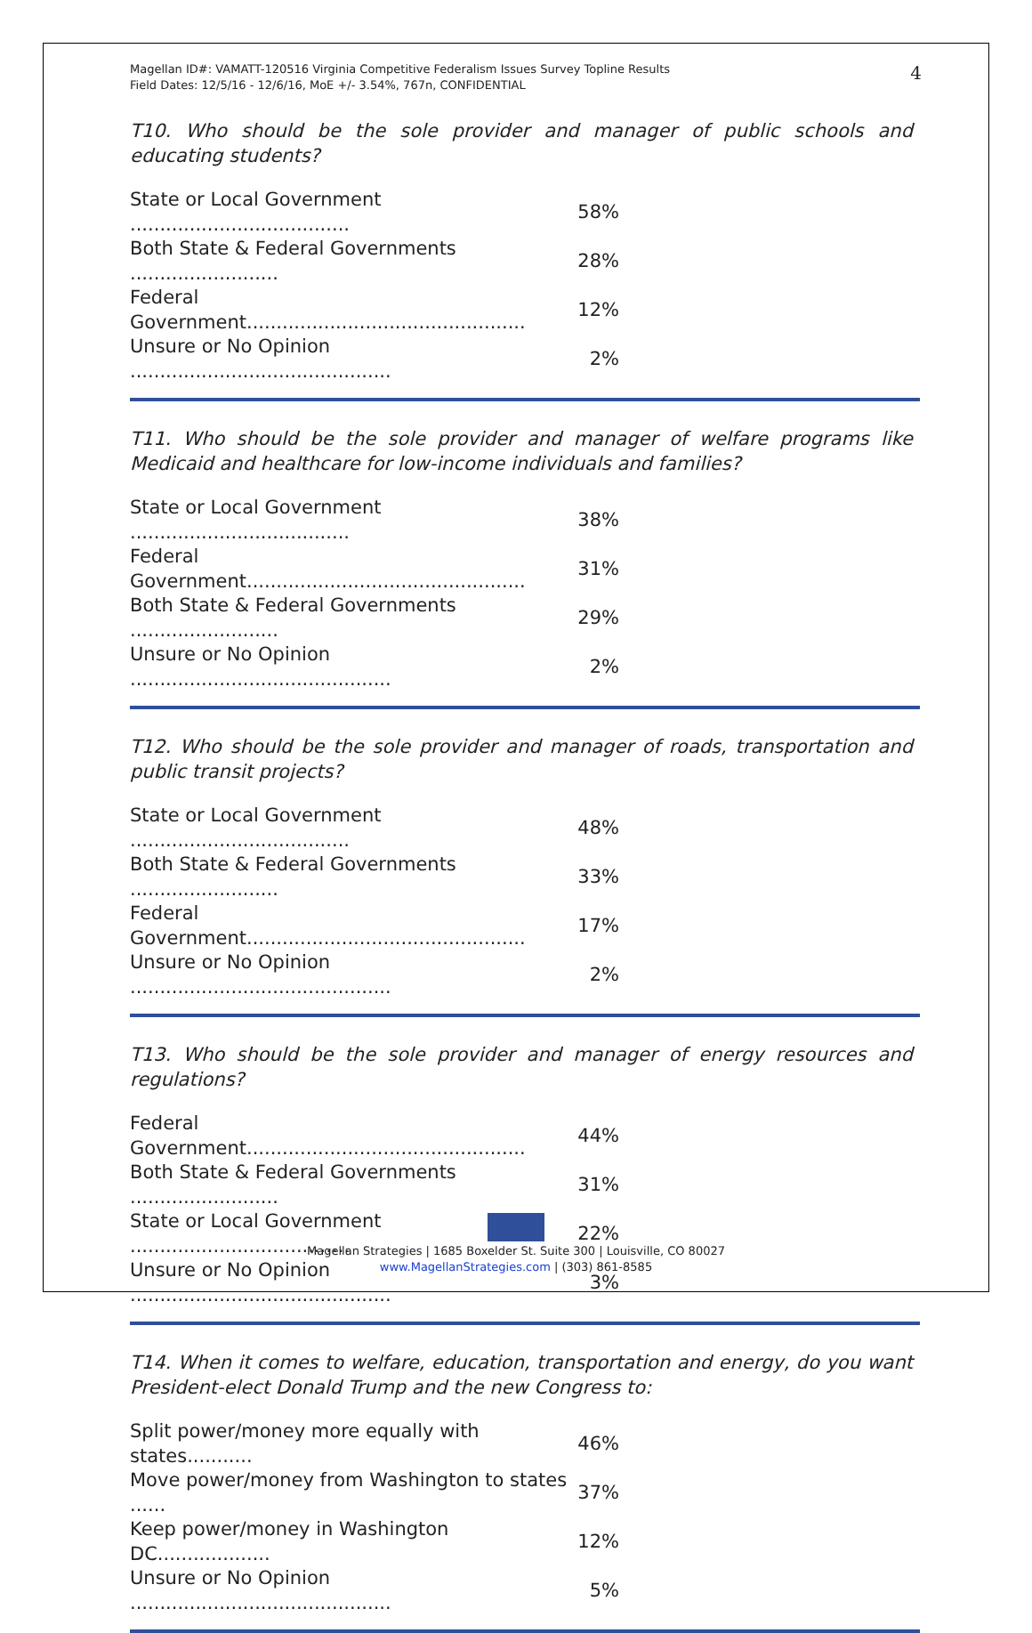Magellan ID#: VAMATT-120516 Virginia Competitive Federalism Issues Survey Topline Results
Field Dates: 12/5/16 - 12/6/16, MoE +/- 3.54%, 767n, CONFIDENTIAL
4
T10. Who should be the sole provider and manager of public schools and educating students?
| State or Local Government ..................................... | 58% |
| Both State & Federal Governments ......................... | 28% |
| Federal Government............................................... | 12% |
| Unsure or No Opinion ............................................ | 2% |
T11. Who should be the sole provider and manager of welfare programs like Medicaid and healthcare for low-income individuals and families?
| State or Local Government ..................................... | 38% |
| Federal Government............................................... | 31% |
| Both State & Federal Governments ......................... | 29% |
| Unsure or No Opinion ............................................ | 2% |
T12. Who should be the sole provider and manager of roads, transportation and public transit projects?
| State or Local Government ..................................... | 48% |
| Both State & Federal Governments ......................... | 33% |
| Federal Government............................................... | 17% |
| Unsure or No Opinion ............................................ | 2% |
T13. Who should be the sole provider and manager of energy resources and regulations?
| Federal Government............................................... | 44% |
| Both State & Federal Governments ......................... | 31% |
| State or Local Government ..................................... | 22% |
| Unsure or No Opinion ............................................ | 3% |
T14. When it comes to welfare, education, transportation and energy, do you want President-elect Donald Trump and the new Congress to:
| Split power/money more equally with states........... | 46% |
| Move power/money from Washington to states ...... | 37% |
| Keep power/money in Washington DC................... | 12% |
| Unsure or No Opinion ............................................ | 5% |
Magellan Strategies | 1685 Boxelder St. Suite 300 | Louisville, CO 80027
www.MagellanStrategies.com | (303) 861-8585